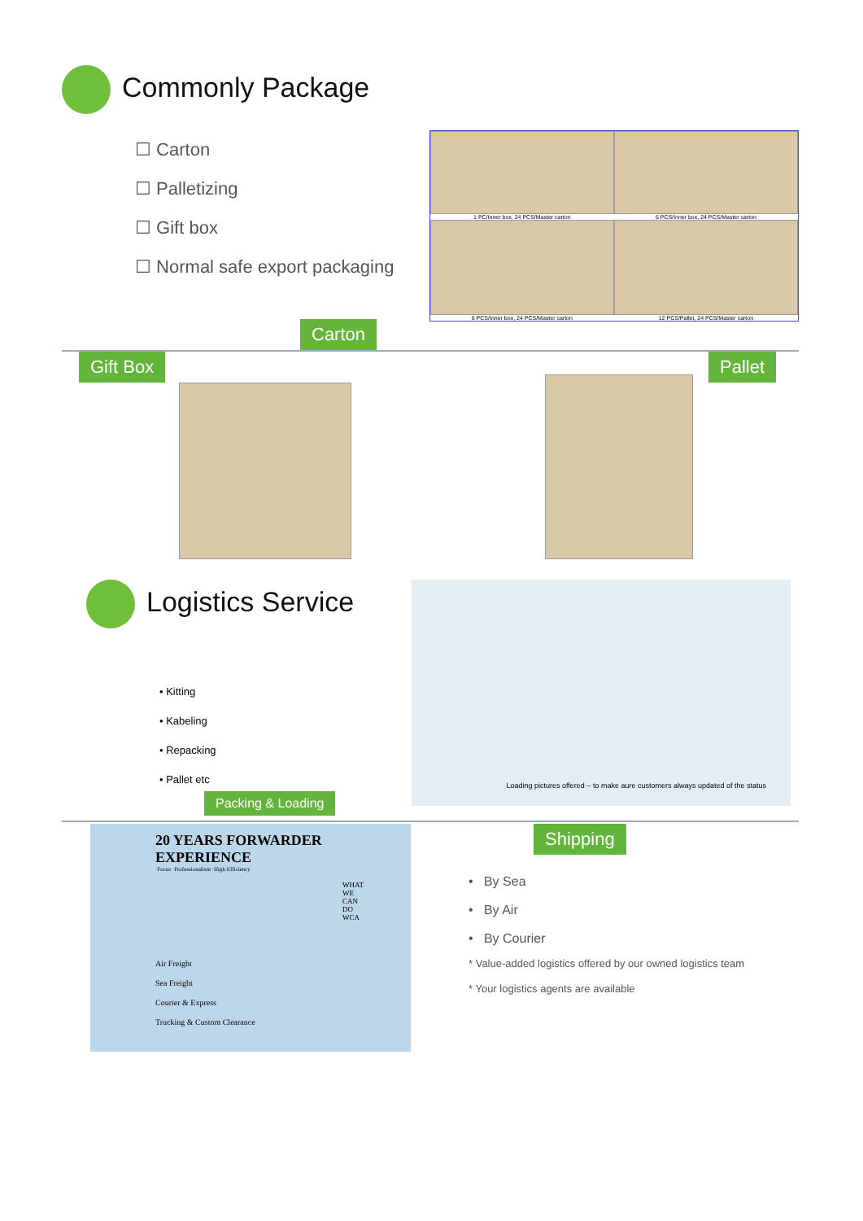Commonly Package
☐ Carton
☐ Palletizing
☐ Gift box
☐ Normal safe export packaging
1 PC/Inner box, 24 PCS/Master carton
6 PCS/Inner box, 24 PCS/Master carton
6 PCS/Inner box, 24 PCS/Master carton
12 PCS/Pallet, 24 PCS/Master carton
Carton
Gift Box Pallet
Logistics Service
• Kitting
• Kabeling
• Repacking
• Pallet etc
Loading pictures offered – to make aure customers always updated of the status
Packing & Loading
20 YEARS FORWARDER EXPERIENCE
·Focus ·Professionalism ·High Efficiency
WHAT WE CAN DO WCA
Air Freight
Sea Freight
Courier & Express
Trucking & Custom Clearance
Shipping
• By Sea
• By Air
• By Courier
* Value-added logistics offered by our owned logistics team
* Your logistics agents are available